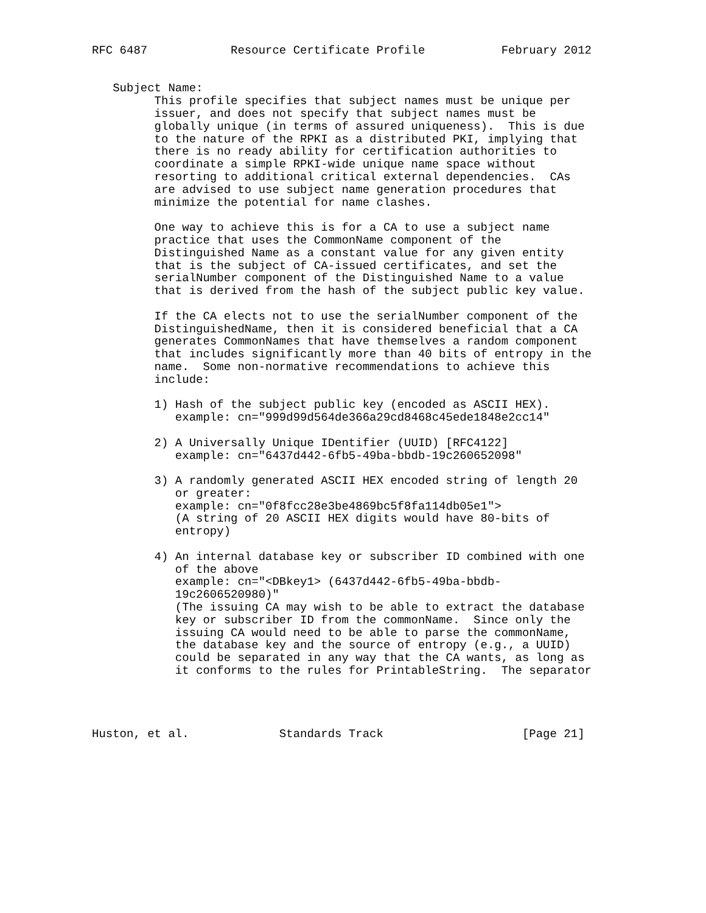RFC 6487            Resource Certificate Profile           February 2012


   Subject Name:
         This profile specifies that subject names must be unique per
         issuer, and does not specify that subject names must be
         globally unique (in terms of assured uniqueness).  This is due
         to the nature of the RPKI as a distributed PKI, implying that
         there is no ready ability for certification authorities to
         coordinate a simple RPKI-wide unique name space without
         resorting to additional critical external dependencies.  CAs
         are advised to use subject name generation procedures that
         minimize the potential for name clashes.

         One way to achieve this is for a CA to use a subject name
         practice that uses the CommonName component of the
         Distinguished Name as a constant value for any given entity
         that is the subject of CA-issued certificates, and set the
         serialNumber component of the Distinguished Name to a value
         that is derived from the hash of the subject public key value.

         If the CA elects not to use the serialNumber component of the
         DistinguishedName, then it is considered beneficial that a CA
         generates CommonNames that have themselves a random component
         that includes significantly more than 40 bits of entropy in the
         name.  Some non-normative recommendations to achieve this
         include:

         1) Hash of the subject public key (encoded as ASCII HEX).
            example: cn="999d99d564de366a29cd8468c45ede1848e2cc14"

         2) A Universally Unique IDentifier (UUID) [RFC4122]
            example: cn="6437d442-6fb5-49ba-bbdb-19c260652098"

         3) A randomly generated ASCII HEX encoded string of length 20
            or greater:
            example: cn="0f8fcc28e3be4869bc5f8fa114db05e1">
            (A string of 20 ASCII HEX digits would have 80-bits of
            entropy)

         4) An internal database key or subscriber ID combined with one
            of the above
            example: cn="<DBkey1> (6437d442-6fb5-49ba-bbdb-
            19c2606520980)"
            (The issuing CA may wish to be able to extract the database
            key or subscriber ID from the commonName.  Since only the
            issuing CA would need to be able to parse the commonName,
            the database key and the source of entropy (e.g., a UUID)
            could be separated in any way that the CA wants, as long as
            it conforms to the rules for PrintableString.  The separator




Huston, et al.             Standards Track                    [Page 21]